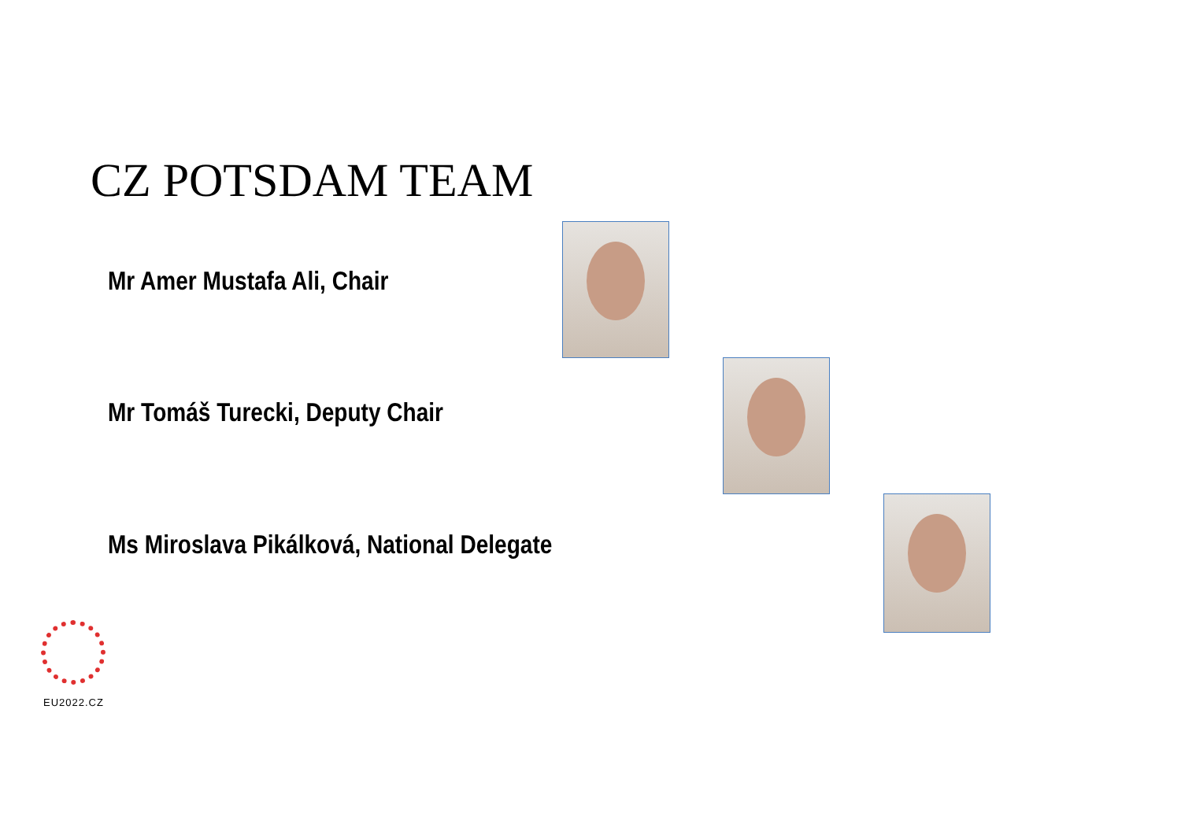CZ POTSDAM TEAM
Mr Amer Mustafa Ali, Chair
Mr Tomáš Turecki, Deputy Chair
Ms Miroslava Pikálková, National Delegate
EU2022.CZ